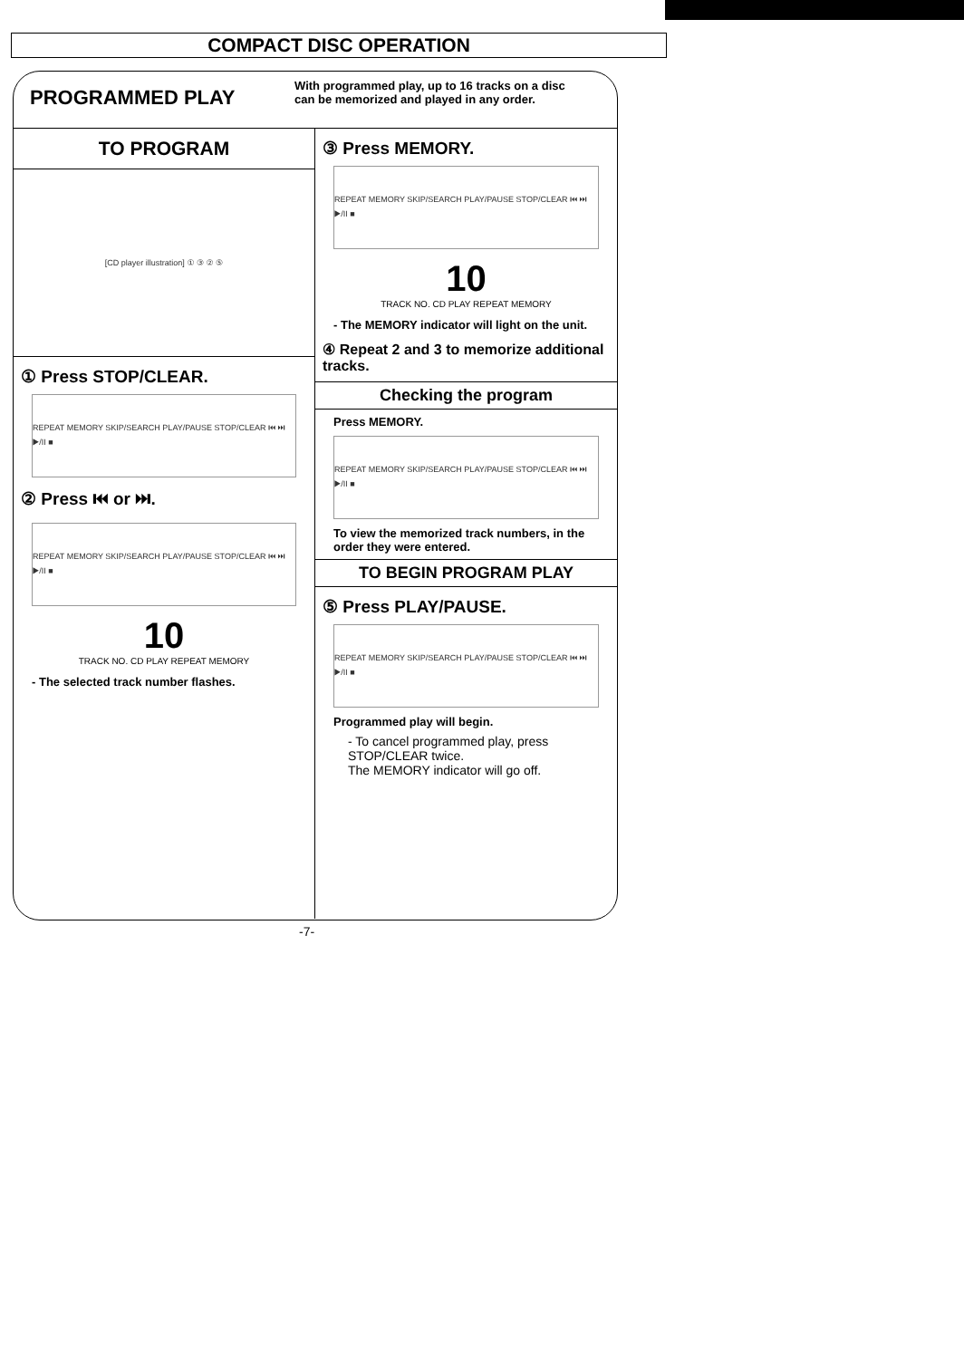COMPACT DISC OPERATION
PROGRAMMED PLAY
With programmed play, up to 16 tracks on a disc can be memorized and played in any order.
TO PROGRAM
[CD player illustration] ① ③ ② ⑤
① Press STOP/CLEAR.
REPEAT MEMORY SKIP/SEARCH PLAY/PAUSE STOP/CLEAR ⏮ ⏭ ▶/II ■
② Press ⏮ or ⏭.
REPEAT MEMORY SKIP/SEARCH PLAY/PAUSE STOP/CLEAR ⏮ ⏭ ▶/II ■
10
TRACK NO. CD PLAY REPEAT MEMORY
- The selected track number flashes.
③ Press MEMORY.
REPEAT MEMORY SKIP/SEARCH PLAY/PAUSE STOP/CLEAR ⏮ ⏭ ▶/II ■
10
TRACK NO. CD PLAY REPEAT MEMORY
- The MEMORY indicator will light on the unit.
④ Repeat 2 and 3 to memorize additional tracks.
Checking the program
Press MEMORY.
REPEAT MEMORY SKIP/SEARCH PLAY/PAUSE STOP/CLEAR ⏮ ⏭ ▶/II ■
To view the memorized track numbers, in the order they were entered.
TO BEGIN PROGRAM PLAY
⑤ Press PLAY/PAUSE.
REPEAT MEMORY SKIP/SEARCH PLAY/PAUSE STOP/CLEAR ⏮ ⏭ ▶/II ■
Programmed play will begin.
- To cancel programmed play, press STOP/CLEAR twice.
The MEMORY indicator will go off.
-7-